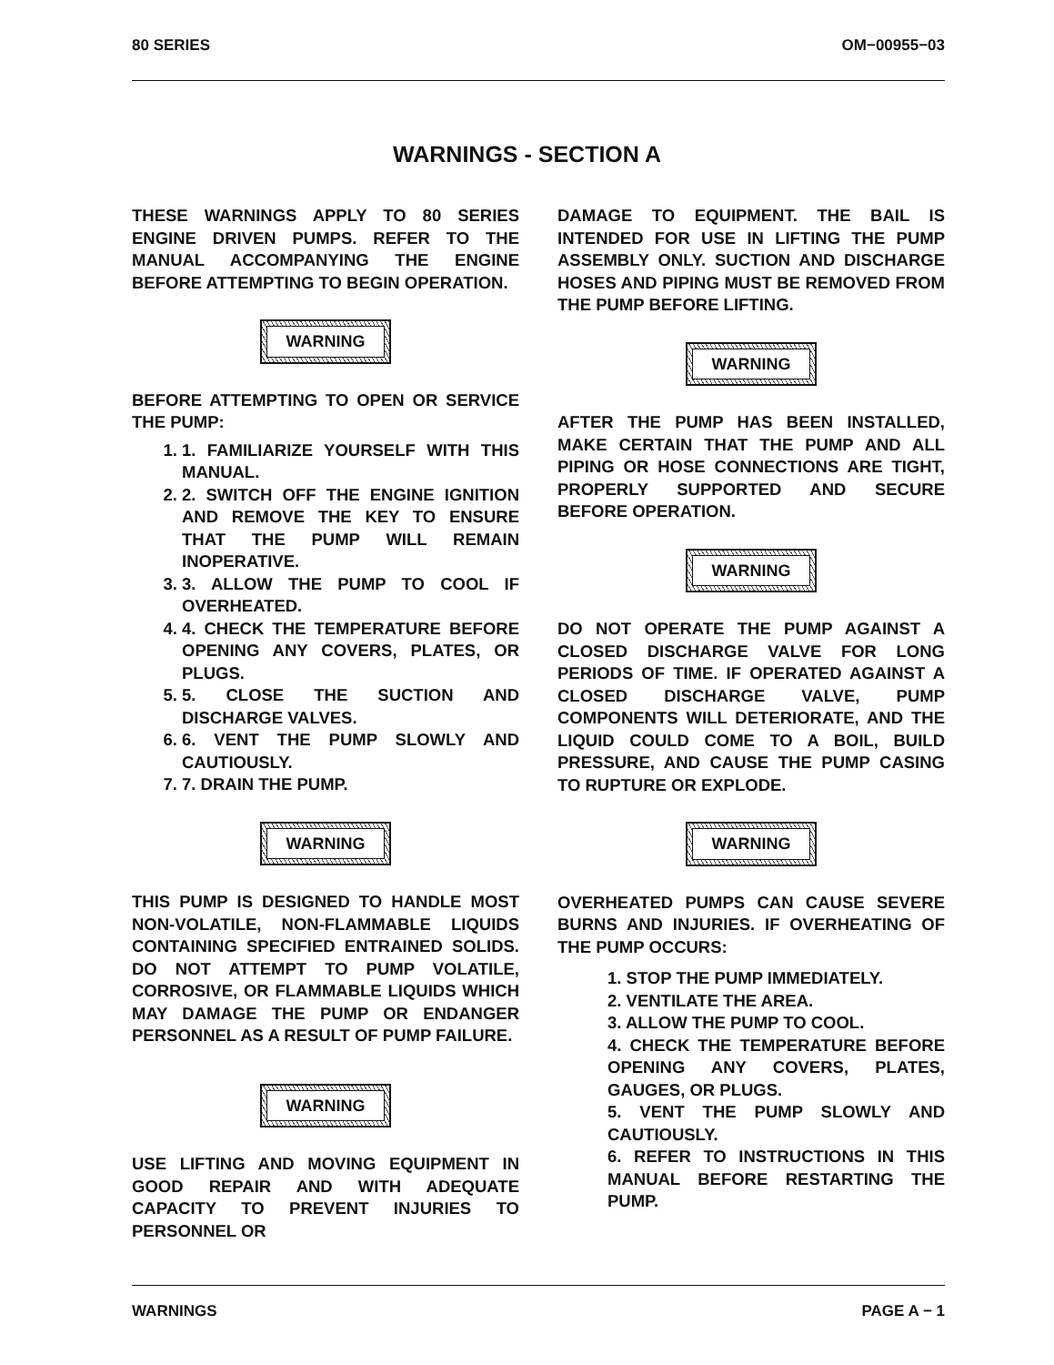80 SERIES OM−00955−03
WARNINGS - SECTION A
THESE WARNINGS APPLY TO 80 SERIES ENGINE DRIVEN PUMPS. REFER TO THE MANUAL ACCOMPANYING THE ENGINE BEFORE ATTEMPTING TO BEGIN OPERATION.
WARNING
BEFORE ATTEMPTING TO OPEN OR SERVICE THE PUMP:
1. 1. FAMILIARIZE YOURSELF WITH THIS MANUAL.
2. 2. SWITCH OFF THE ENGINE IGNITION AND REMOVE THE KEY TO ENSURE THAT THE PUMP WILL REMAIN INOPERATIVE.
3. 3. ALLOW THE PUMP TO COOL IF OVERHEATED.
4. 4. CHECK THE TEMPERATURE BEFORE OPENING ANY COVERS, PLATES, OR PLUGS.
5. 5. CLOSE THE SUCTION AND DISCHARGE VALVES.
6. 6. VENT THE PUMP SLOWLY AND CAUTIOUSLY.
7. 7. DRAIN THE PUMP.
WARNING
THIS PUMP IS DESIGNED TO HANDLE MOST NON-VOLATILE, NON-FLAMMABLE LIQUIDS CONTAINING SPECIFIED ENTRAINED SOLIDS. DO NOT ATTEMPT TO PUMP VOLATILE, CORROSIVE, OR FLAMMABLE LIQUIDS WHICH MAY DAMAGE THE PUMP OR ENDANGER PERSONNEL AS A RESULT OF PUMP FAILURE.
WARNING
USE LIFTING AND MOVING EQUIPMENT IN GOOD REPAIR AND WITH ADEQUATE CAPACITY TO PREVENT INJURIES TO PERSONNEL OR
DAMAGE TO EQUIPMENT. THE BAIL IS INTENDED FOR USE IN LIFTING THE PUMP ASSEMBLY ONLY. SUCTION AND DISCHARGE HOSES AND PIPING MUST BE REMOVED FROM THE PUMP BEFORE LIFTING.
WARNING
AFTER THE PUMP HAS BEEN INSTALLED, MAKE CERTAIN THAT THE PUMP AND ALL PIPING OR HOSE CONNECTIONS ARE TIGHT, PROPERLY SUPPORTED AND SECURE BEFORE OPERATION.
WARNING
DO NOT OPERATE THE PUMP AGAINST A CLOSED DISCHARGE VALVE FOR LONG PERIODS OF TIME. IF OPERATED AGAINST A CLOSED DISCHARGE VALVE, PUMP COMPONENTS WILL DETERIORATE, AND THE LIQUID COULD COME TO A BOIL, BUILD PRESSURE, AND CAUSE THE PUMP CASING TO RUPTURE OR EXPLODE.
WARNING
OVERHEATED PUMPS CAN CAUSE SEVERE BURNS AND INJURIES. IF OVERHEATING OF THE PUMP OCCURS:
1. STOP THE PUMP IMMEDIATELY.
2. VENTILATE THE AREA.
3. ALLOW THE PUMP TO COOL.
4. CHECK THE TEMPERATURE BEFORE OPENING ANY COVERS, PLATES, GAUGES, OR PLUGS.
5. VENT THE PUMP SLOWLY AND CAUTIOUSLY.
6. REFER TO INSTRUCTIONS IN THIS MANUAL BEFORE RESTARTING THE PUMP.
WARNINGS PAGE A − 1